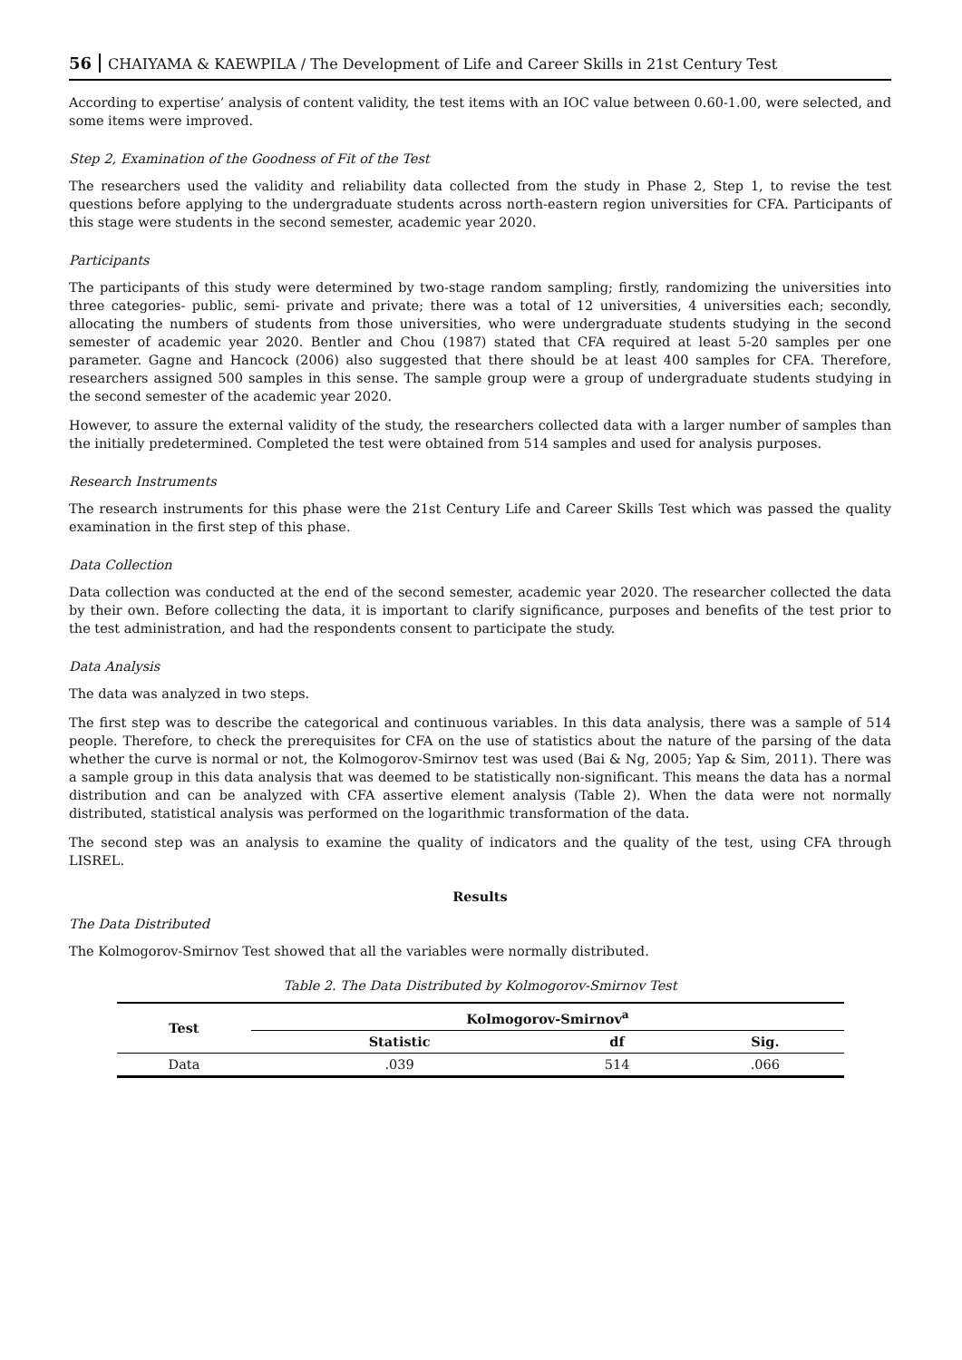56 CHAIYAMA & KAEWPILA / The Development of Life and Career Skills in 21st Century Test
According to expertise’ analysis of content validity, the test items with an IOC value between 0.60-1.00, were selected, and some items were improved.
Step 2, Examination of the Goodness of Fit of the Test
The researchers used the validity and reliability data collected from the study in Phase 2, Step 1, to revise the test questions before applying to the undergraduate students across north-eastern region universities for CFA. Participants of this stage were students in the second semester, academic year 2020.
Participants
The participants of this study were determined by two-stage random sampling; firstly, randomizing the universities into three categories- public, semi- private and private; there was a total of 12 universities, 4 universities each; secondly, allocating the numbers of students from those universities, who were undergraduate students studying in the second semester of academic year 2020. Bentler and Chou (1987) stated that CFA required at least 5-20 samples per one parameter. Gagne and Hancock (2006) also suggested that there should be at least 400 samples for CFA. Therefore, researchers assigned 500 samples in this sense. The sample group were a group of undergraduate students studying in the second semester of the academic year 2020.
However, to assure the external validity of the study, the researchers collected data with a larger number of samples than the initially predetermined. Completed the test were obtained from 514 samples and used for analysis purposes.
Research Instruments
The research instruments for this phase were the 21st Century Life and Career Skills Test which was passed the quality examination in the first step of this phase.
Data Collection
Data collection was conducted at the end of the second semester, academic year 2020. The researcher collected the data by their own. Before collecting the data, it is important to clarify significance, purposes and benefits of the test prior to the test administration, and had the respondents consent to participate the study.
Data Analysis
The data was analyzed in two steps.
The first step was to describe the categorical and continuous variables. In this data analysis, there was a sample of 514 people. Therefore, to check the prerequisites for CFA on the use of statistics about the nature of the parsing of the data whether the curve is normal or not, the Kolmogorov-Smirnov test was used (Bai & Ng, 2005; Yap & Sim, 2011). There was a sample group in this data analysis that was deemed to be statistically non-significant. This means the data has a normal distribution and can be analyzed with CFA assertive element analysis (Table 2). When the data were not normally distributed, statistical analysis was performed on the logarithmic transformation of the data.
The second step was an analysis to examine the quality of indicators and the quality of the test, using CFA through LISREL.
Results
The Data Distributed
The Kolmogorov-Smirnov Test showed that all the variables were normally distributed.
Table 2. The Data Distributed by Kolmogorov-Smirnov Test
| Test | Kolmogorov-Smirnov<sup>a</sup> | | |
| --- | --- | --- | --- |
| | Statistic | df | Sig. |
| Data | .039 | 514 | .066 |